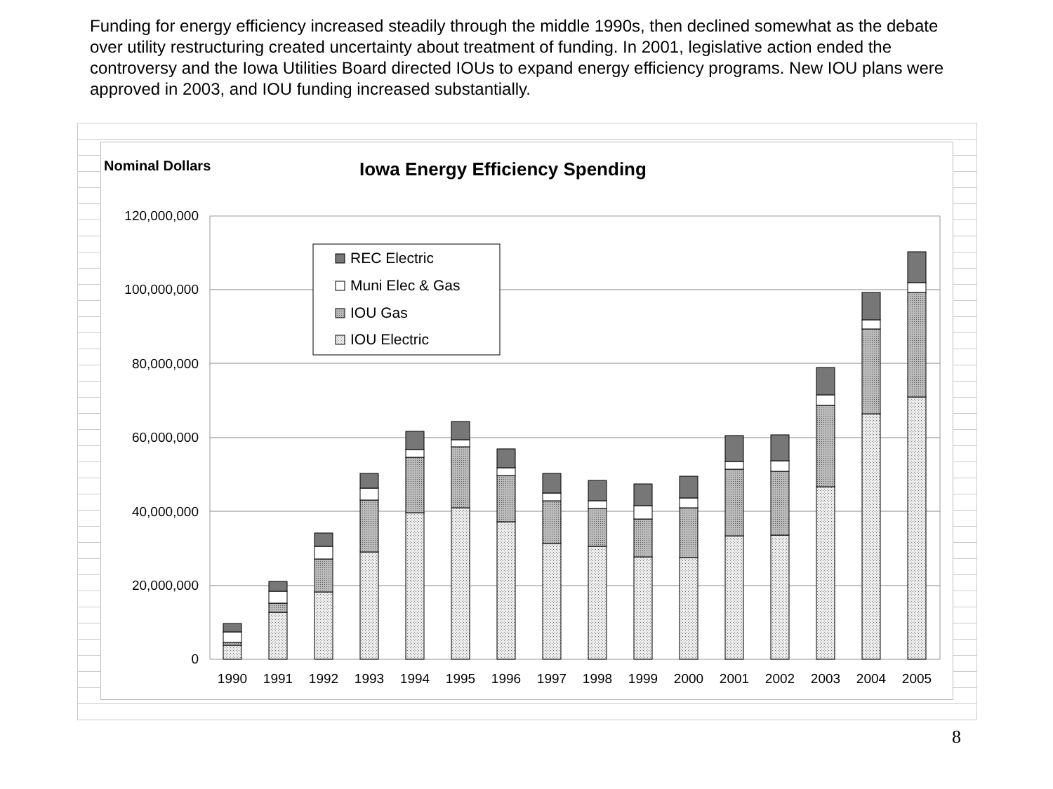Funding for energy efficiency increased steadily through the middle 1990s, then declined somewhat as the debate over utility restructuring created uncertainty about treatment of funding. In 2001, legislative action ended the controversy and the Iowa Utilities Board directed IOUs to expand energy efficiency programs. New IOU plans were approved in 2003, and IOU funding increased substantially.
Nominal Dollars
Iowa Energy Efficiency Spending
120,000,000
100,000,000
80,000,000
60,000,000
40,000,000
20,000,000
0
1990
1991
1992
1993
1994
1995
1996
1997
1998
1999
2000
2001
2002
2003
2004
2005
REC Electric
Muni Elec & Gas
IOU Gas
IOU Electric
8